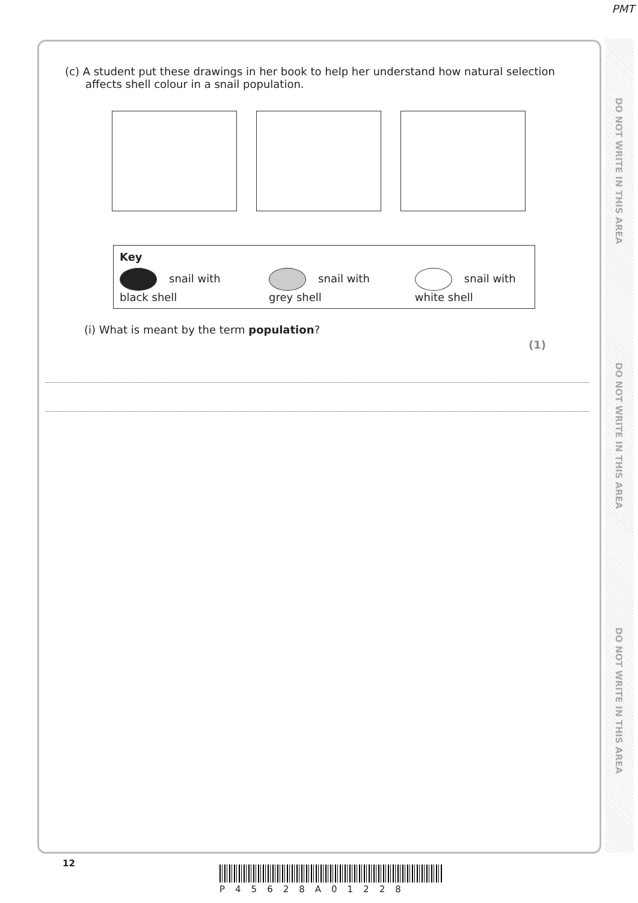PMT
DO NOT WRITE IN THIS AREA
DO NOT WRITE IN THIS AREA
DO NOT WRITE IN THIS AREA
(c) A student put these drawings in her book to help her understand how natural selection affects shell colour in a snail population.
Key
snail with black shell snail with grey shell snail with white shell
(i) What is meant by the term population?
(1)
12
P45628A01228